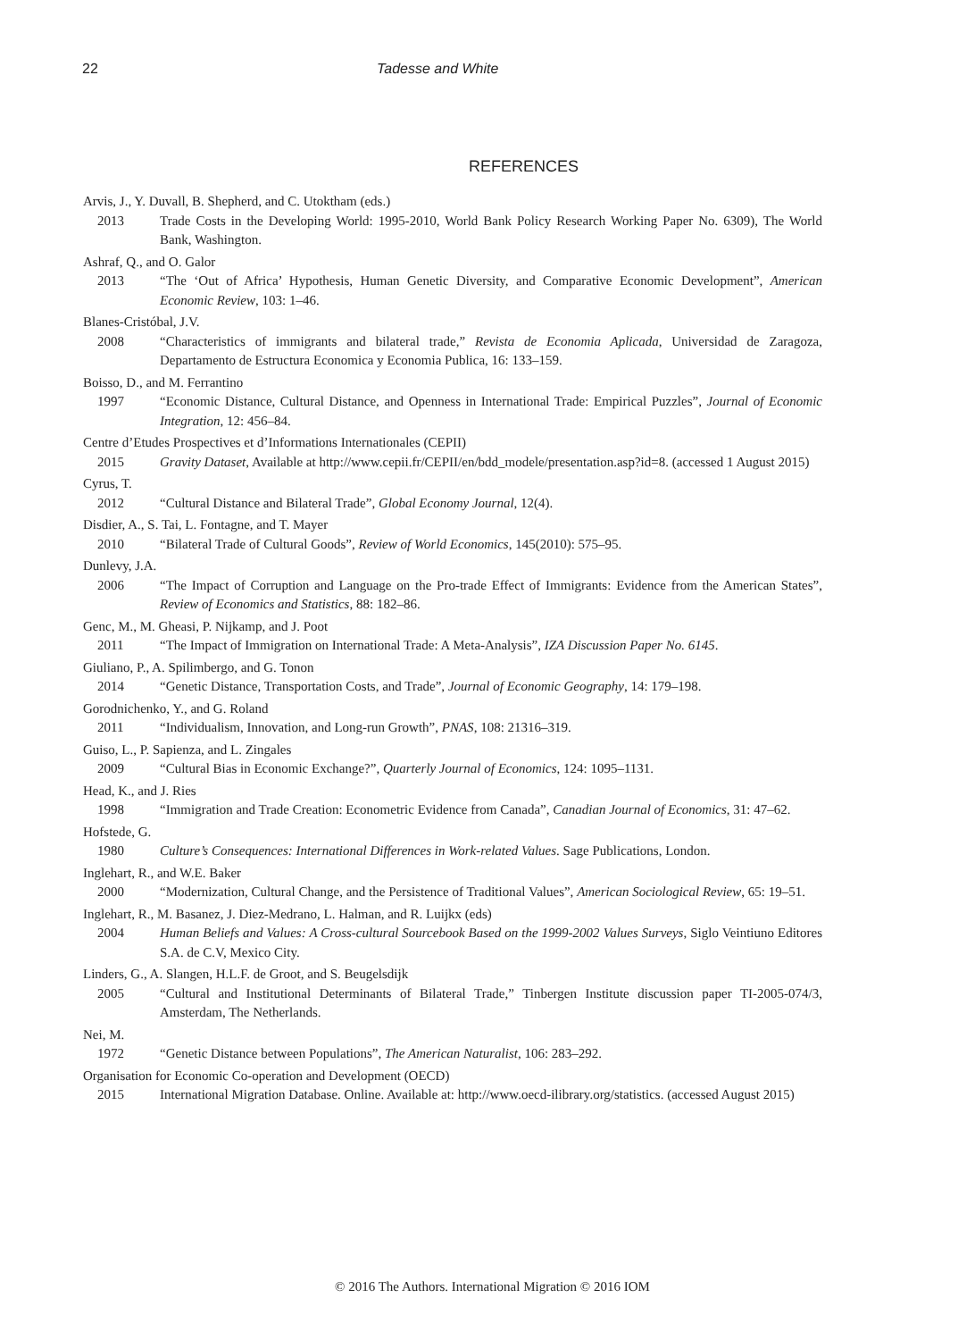22 Tadesse and White
REFERENCES
Arvis, J., Y. Duvall, B. Shepherd, and C. Utoktham (eds.)
2013 Trade Costs in the Developing World: 1995-2010, World Bank Policy Research Working Paper No. 6309), The World Bank, Washington.
Ashraf, Q., and O. Galor
2013 “The ‘Out of Africa’ Hypothesis, Human Genetic Diversity, and Comparative Economic Development”, American Economic Review, 103: 1–46.
Blanes-Cristóbal, J.V.
2008 “Characteristics of immigrants and bilateral trade,” Revista de Economia Aplicada, Universidad de Zaragoza, Departamento de Estructura Economica y Economia Publica, 16: 133–159.
Boisso, D., and M. Ferrantino
1997 “Economic Distance, Cultural Distance, and Openness in International Trade: Empirical Puzzles”, Journal of Economic Integration, 12: 456–84.
Centre d’Etudes Prospectives et d’Informations Internationales (CEPII)
2015 Gravity Dataset, Available at http://www.cepii.fr/CEPII/en/bdd_modele/presentation.asp?id=8. (accessed 1 August 2015)
Cyrus, T.
2012 “Cultural Distance and Bilateral Trade”, Global Economy Journal, 12(4).
Disdier, A., S. Tai, L. Fontagne, and T. Mayer
2010 “Bilateral Trade of Cultural Goods”, Review of World Economics, 145(2010): 575–95.
Dunlevy, J.A.
2006 “The Impact of Corruption and Language on the Pro-trade Effect of Immigrants: Evidence from the American States”, Review of Economics and Statistics, 88: 182–86.
Genc, M., M. Gheasi, P. Nijkamp, and J. Poot
2011 “The Impact of Immigration on International Trade: A Meta-Analysis”, IZA Discussion Paper No. 6145.
Giuliano, P., A. Spilimbergo, and G. Tonon
2014 “Genetic Distance, Transportation Costs, and Trade”, Journal of Economic Geography, 14: 179–198.
Gorodnichenko, Y., and G. Roland
2011 “Individualism, Innovation, and Long-run Growth”, PNAS, 108: 21316–319.
Guiso, L., P. Sapienza, and L. Zingales
2009 “Cultural Bias in Economic Exchange?”, Quarterly Journal of Economics, 124: 1095–1131.
Head, K., and J. Ries
1998 “Immigration and Trade Creation: Econometric Evidence from Canada”, Canadian Journal of Economics, 31: 47–62.
Hofstede, G.
1980 Culture’s Consequences: International Differences in Work-related Values. Sage Publications, London.
Inglehart, R., and W.E. Baker
2000 “Modernization, Cultural Change, and the Persistence of Traditional Values”, American Sociological Review, 65: 19–51.
Inglehart, R., M. Basanez, J. Diez-Medrano, L. Halman, and R. Luijkx (eds)
2004 Human Beliefs and Values: A Cross-cultural Sourcebook Based on the 1999-2002 Values Surveys, Siglo Veintiuno Editores S.A. de C.V, Mexico City.
Linders, G., A. Slangen, H.L.F. de Groot, and S. Beugelsdijk
2005 “Cultural and Institutional Determinants of Bilateral Trade,” Tinbergen Institute discussion paper TI-2005-074/3, Amsterdam, The Netherlands.
Nei, M.
1972 “Genetic Distance between Populations”, The American Naturalist, 106: 283–292.
Organisation for Economic Co-operation and Development (OECD)
2015 International Migration Database. Online. Available at: http://www.oecd-ilibrary.org/statistics. (accessed August 2015)
© 2016 The Authors. International Migration © 2016 IOM